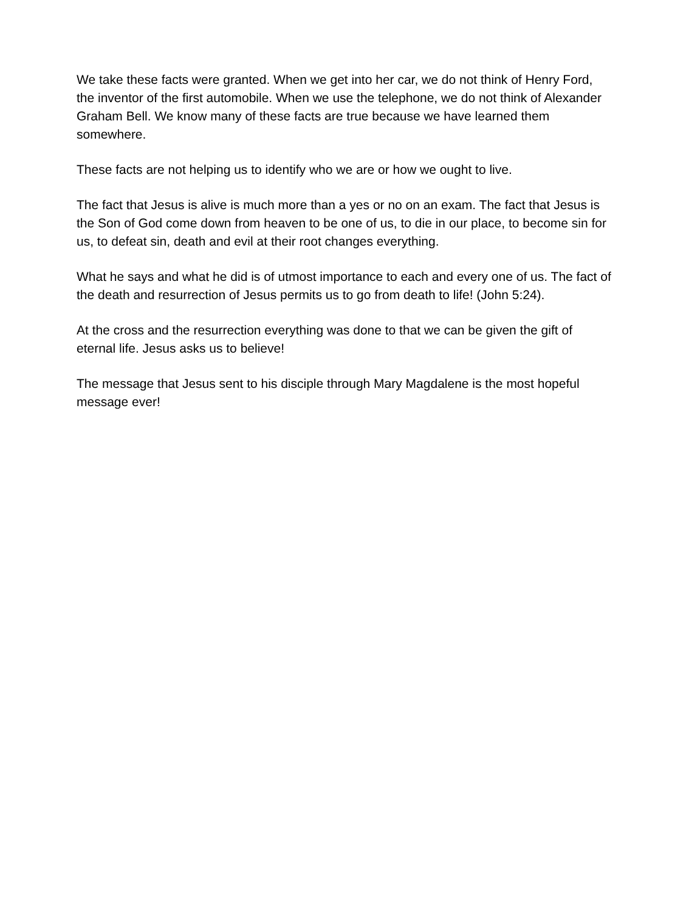We take these facts were granted. When we get into her car, we do not think of Henry Ford, the inventor of the first automobile. When we use the telephone, we do not think of Alexander Graham Bell. We know many of these facts are true because we have learned them somewhere.
These facts are not helping us to identify who we are or how we ought to live.
The fact that Jesus is alive is much more than a yes or no on an exam. The fact that Jesus is the Son of God come down from heaven to be one of us, to die in our place, to become sin for us, to defeat sin, death and evil at their root changes everything.
What he says and what he did is of utmost importance to each and every one of us. The fact of the death and resurrection of Jesus permits us to go from death to life! (John 5:24).
At the cross and the resurrection everything was done to that we can be given the gift of eternal life. Jesus asks us to believe!
The message that Jesus sent to his disciple through Mary Magdalene is the most hopeful message ever!